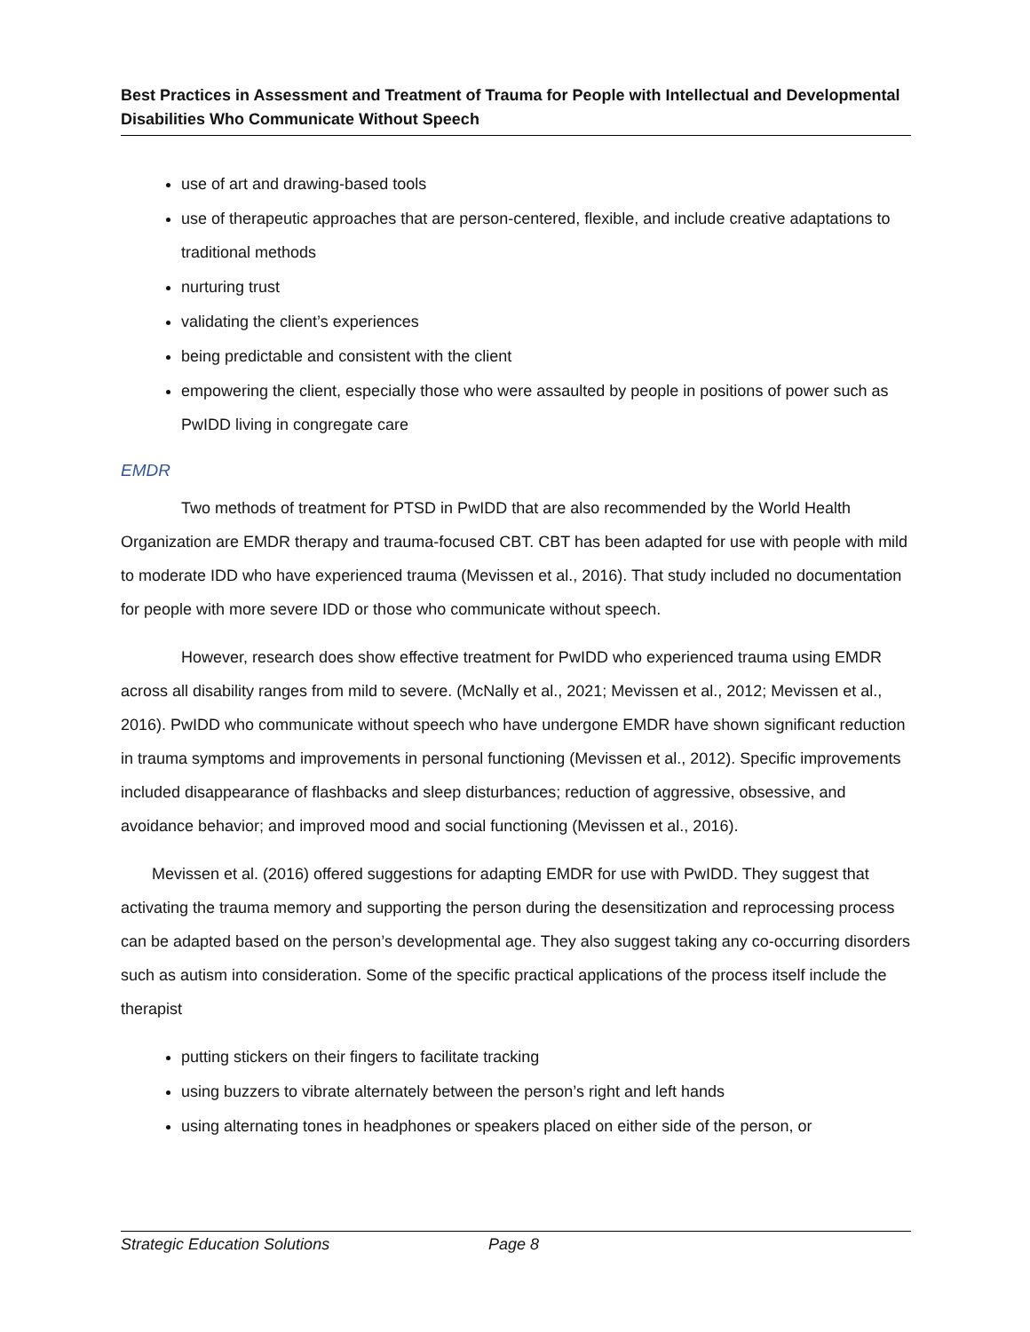Best Practices in Assessment and Treatment of Trauma for People with Intellectual and Developmental Disabilities Who Communicate Without Speech
use of art and drawing-based tools
use of therapeutic approaches that are person-centered, flexible, and include creative adaptations to traditional methods
nurturing trust
validating the client’s experiences
being predictable and consistent with the client
empowering the client, especially those who were assaulted by people in positions of power such as PwIDD living in congregate care
EMDR
Two methods of treatment for PTSD in PwIDD that are also recommended by the World Health Organization are EMDR therapy and trauma-focused CBT. CBT has been adapted for use with people with mild to moderate IDD who have experienced trauma (Mevissen et al., 2016). That study included no documentation for people with more severe IDD or those who communicate without speech.
However, research does show effective treatment for PwIDD who experienced trauma using EMDR across all disability ranges from mild to severe. (McNally et al., 2021; Mevissen et al., 2012; Mevissen et al., 2016). PwIDD who communicate without speech who have undergone EMDR have shown significant reduction in trauma symptoms and improvements in personal functioning (Mevissen et al., 2012). Specific improvements included disappearance of flashbacks and sleep disturbances; reduction of aggressive, obsessive, and avoidance behavior; and improved mood and social functioning (Mevissen et al., 2016).
Mevissen et al. (2016) offered suggestions for adapting EMDR for use with PwIDD. They suggest that activating the trauma memory and supporting the person during the desensitization and reprocessing process can be adapted based on the person’s developmental age. They also suggest taking any co-occurring disorders such as autism into consideration. Some of the specific practical applications of the process itself include the therapist
putting stickers on their fingers to facilitate tracking
using buzzers to vibrate alternately between the person’s right and left hands
using alternating tones in headphones or speakers placed on either side of the person, or
Strategic Education Solutions Page 8